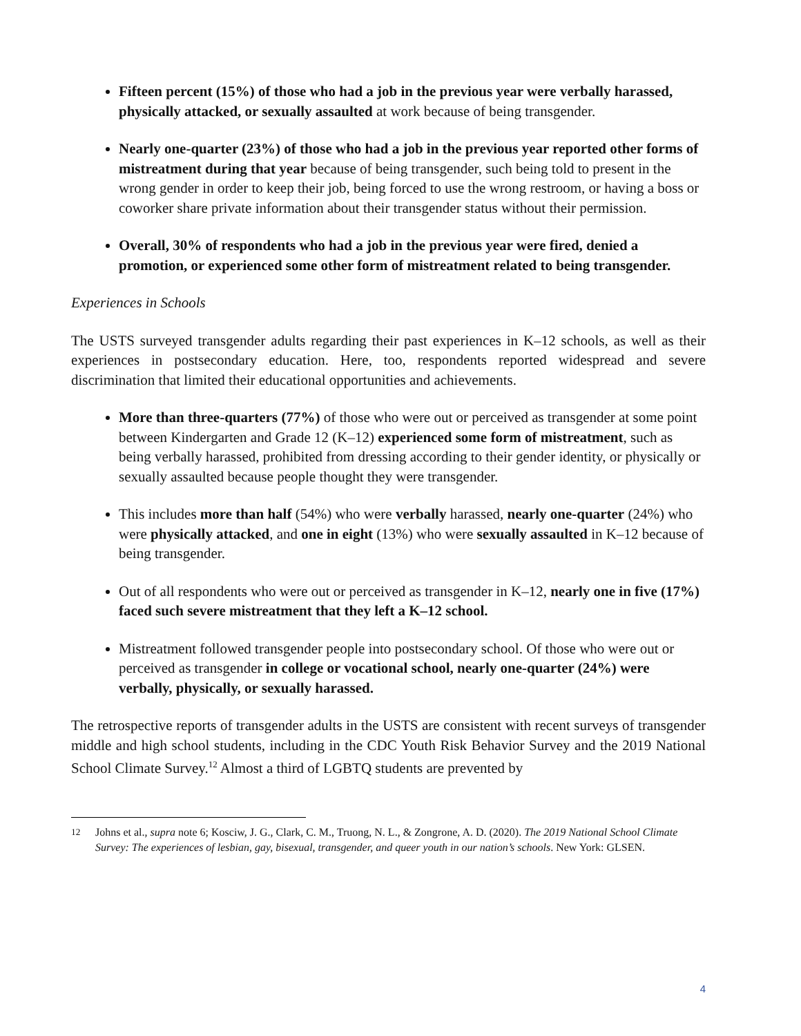Fifteen percent (15%) of those who had a job in the previous year were verbally harassed, physically attacked, or sexually assaulted at work because of being transgender.
Nearly one-quarter (23%) of those who had a job in the previous year reported other forms of mistreatment during that year because of being transgender, such being told to present in the wrong gender in order to keep their job, being forced to use the wrong restroom, or having a boss or coworker share private information about their transgender status without their permission.
Overall, 30% of respondents who had a job in the previous year were fired, denied a promotion, or experienced some other form of mistreatment related to being transgender.
Experiences in Schools
The USTS surveyed transgender adults regarding their past experiences in K–12 schools, as well as their experiences in postsecondary education. Here, too, respondents reported widespread and severe discrimination that limited their educational opportunities and achievements.
More than three-quarters (77%) of those who were out or perceived as transgender at some point between Kindergarten and Grade 12 (K–12) experienced some form of mistreatment, such as being verbally harassed, prohibited from dressing according to their gender identity, or physically or sexually assaulted because people thought they were transgender.
This includes more than half (54%) who were verbally harassed, nearly one-quarter (24%) who were physically attacked, and one in eight (13%) who were sexually assaulted in K–12 because of being transgender.
Out of all respondents who were out or perceived as transgender in K–12, nearly one in five (17%) faced such severe mistreatment that they left a K–12 school.
Mistreatment followed transgender people into postsecondary school. Of those who were out or perceived as transgender in college or vocational school, nearly one-quarter (24%) were verbally, physically, or sexually harassed.
The retrospective reports of transgender adults in the USTS are consistent with recent surveys of transgender middle and high school students, including in the CDC Youth Risk Behavior Survey and the 2019 National School Climate Survey.<sup>12</sup> Almost a third of LGBTQ students are prevented by
<sup>12</sup> Johns et al., supra note 6; Kosciw, J. G., Clark, C. M., Truong, N. L., & Zongrone, A. D. (2020). The 2019 National School Climate Survey: The experiences of lesbian, gay, bisexual, transgender, and queer youth in our nation’s schools. New York: GLSEN.
4